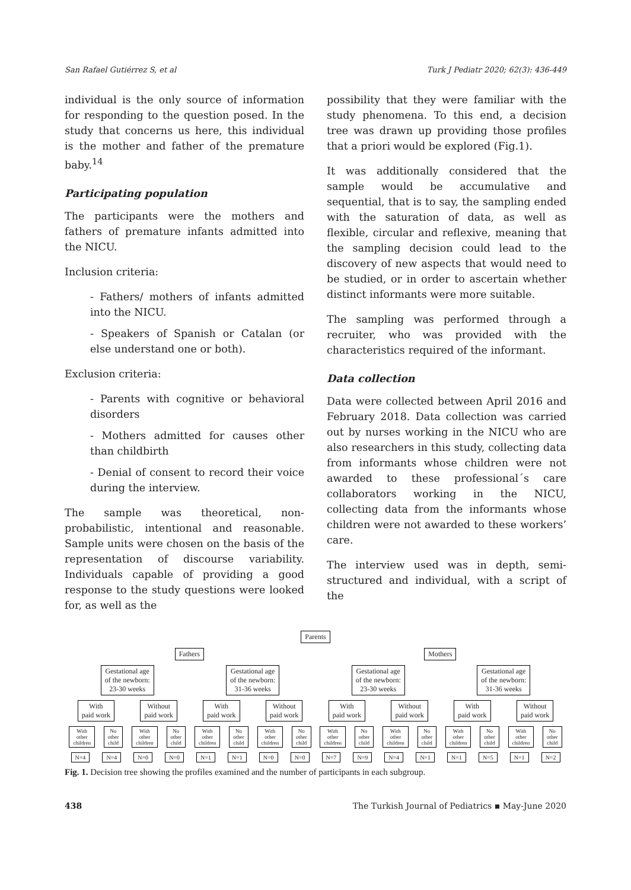San Rafael Gutiérrez S, et al Turk J Pediatr 2020; 62(3): 436-449
individual is the only source of information for responding to the question posed. In the study that concerns us here, this individual is the mother and father of the premature baby.<sup>14</sup>
Participating population
The participants were the mothers and fathers of premature infants admitted into the NICU.
Inclusion criteria:
- Fathers/ mothers of infants admitted into the NICU.
- Speakers of Spanish or Catalan (or else understand one or both).
Exclusion criteria:
- Parents with cognitive or behavioral disorders
- Mothers admitted for causes other than childbirth
- Denial of consent to record their voice during the interview.
The sample was theoretical, non-probabilistic, intentional and reasonable. Sample units were chosen on the basis of the representation of discourse variability. Individuals capable of providing a good response to the study questions were looked for, as well as the
possibility that they were familiar with the study phenomena. To this end, a decision tree was drawn up providing those profiles that a priori would be explored (Fig.1).
It was additionally considered that the sample would be accumulative and sequential, that is to say, the sampling ended with the saturation of data, as well as flexible, circular and reflexive, meaning that the sampling decision could lead to the discovery of new aspects that would need to be studied, or in order to ascertain whether distinct informants were more suitable.
The sampling was performed through a recruiter, who was provided with the characteristics required of the informant.
Data collection
Data were collected between April 2016 and February 2018. Data collection was carried out by nurses working in the NICU who are also researchers in this study, collecting data from informants whose children were not awarded to these professional´s care collaborators working in the NICU, collecting data from the informants whose children were not awarded to these workers’ care.
The interview used was in depth, semi-structured and individual, with a script of the
Parents
Fathers Mothers
Gestational age
of the newborn:
23-30 weeks Gestational age
of the newborn:
31-36 weeks Gestational age
of the newborn:
23-30 weeks Gestational age
of the newborn:
31-36 weeks
With
paid work Without
paid work With
paid work Without
paid work With
paid work Without
paid work With
paid work Without
paid work
With
other
children No
other
child With
other
children No
other
child With
other
children No
other
child With
other
children No
other
child With
other
children No
other
child With
other
children No
other
child With
other
children No
other
child With
other
children No
other
child
N=4 N=4 N=0 N=0 N=1 N=1 N=0 N=0 N=7 N=9 N=4 N=1 N=1 N=5 N=1 N=2
Fig. 1. Decision tree showing the profiles examined and the number of participants in each subgroup.
438 The Turkish Journal of Pediatrics ▪ May-June 2020